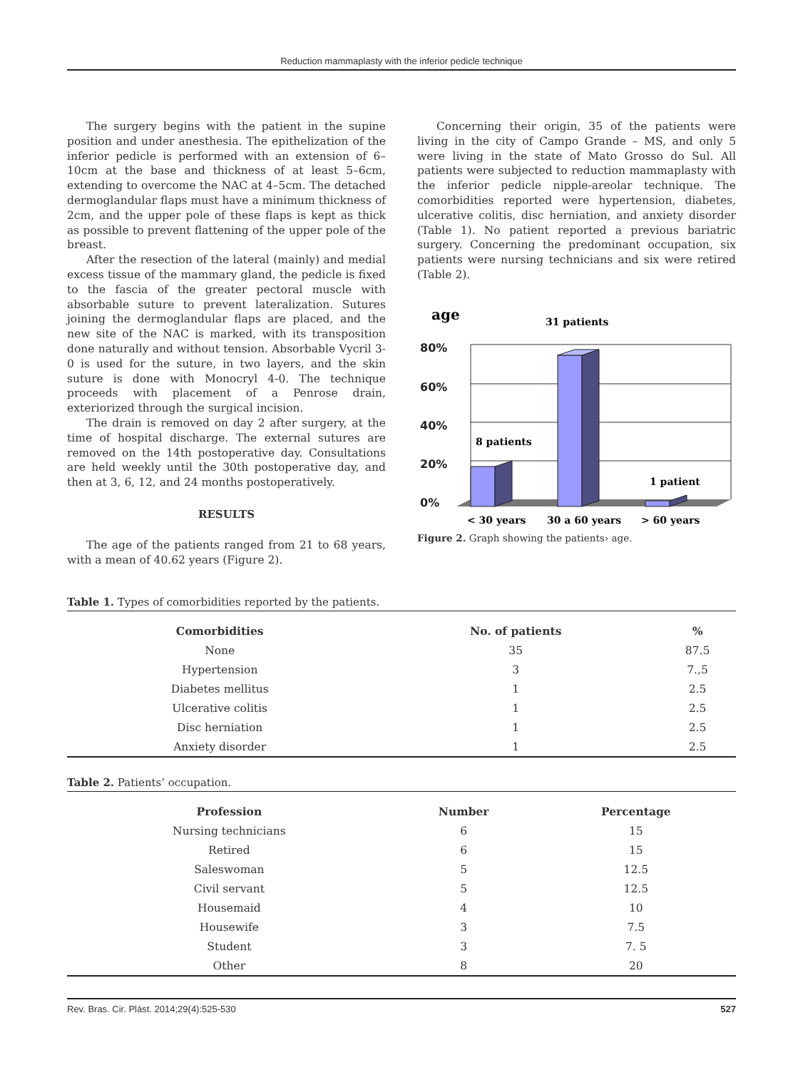Reduction mammaplasty with the inferior pedicle technique
The surgery begins with the patient in the supine position and under anesthesia. The epithelization of the inferior pedicle is performed with an extension of 6–10cm at the base and thickness of at least 5–6cm, extending to overcome the NAC at 4–5cm. The detached dermoglandular flaps must have a minimum thickness of 2cm, and the upper pole of these flaps is kept as thick as possible to prevent flattening of the upper pole of the breast.
After the resection of the lateral (mainly) and medial excess tissue of the mammary gland, the pedicle is fixed to the fascia of the greater pectoral muscle with absorbable suture to prevent lateralization. Sutures joining the dermoglandular flaps are placed, and the new site of the NAC is marked, with its transposition done naturally and without tension. Absorbable Vycril 3-0 is used for the suture, in two layers, and the skin suture is done with Monocryl 4-0. The technique proceeds with placement of a Penrose drain, exteriorized through the surgical incision.
The drain is removed on day 2 after surgery, at the time of hospital discharge. The external sutures are removed on the 14th postoperative day. Consultations are held weekly until the 30th postoperative day, and then at 3, 6, 12, and 24 months postoperatively.
RESULTS
The age of the patients ranged from 21 to 68 years, with a mean of 40.62 years (Figure 2).
Concerning their origin, 35 of the patients were living in the city of Campo Grande – MS, and only 5 were living in the state of Mato Grosso do Sul. All patients were subjected to reduction mammaplasty with the inferior pedicle nipple-areolar technique. The comorbidities reported were hypertension, diabetes, ulcerative colitis, disc herniation, and anxiety disorder (Table 1). No patient reported a previous bariatric surgery. Concerning the predominant occupation, six patients were nursing technicians and six were retired (Table 2).
age
31 patients
80%
60%
40%
20%
0%
8 patients
1 patient
< 30 years
30 a 60 years
> 60 years
Figure 2. Graph showing the patients› age.
Table 1. Types of comorbidities reported by the patients.
| Comorbidities | No. of patients | % |
| --- | --- | --- |
| None | 35 | 87.5 |
| Hypertension | 3 | 7.,5 |
| Diabetes mellitus | 1 | 2.5 |
| Ulcerative colitis | 1 | 2.5 |
| Disc herniation | 1 | 2.5 |
| Anxiety disorder | 1 | 2.5 |
Table 2. Patients’ occupation.
| Profession | Number | Percentage |
| --- | --- | --- |
| Nursing technicians | 6 | 15 |
| Retired | 6 | 15 |
| Saleswoman | 5 | 12.5 |
| Civil servant | 5 | 12.5 |
| Housemaid | 4 | 10 |
| Housewife | 3 | 7.5 |
| Student | 3 | 7. 5 |
| Other | 8 | 20 |
Rev. Bras. Cir. Plást. 2014;29(4):525-530 527